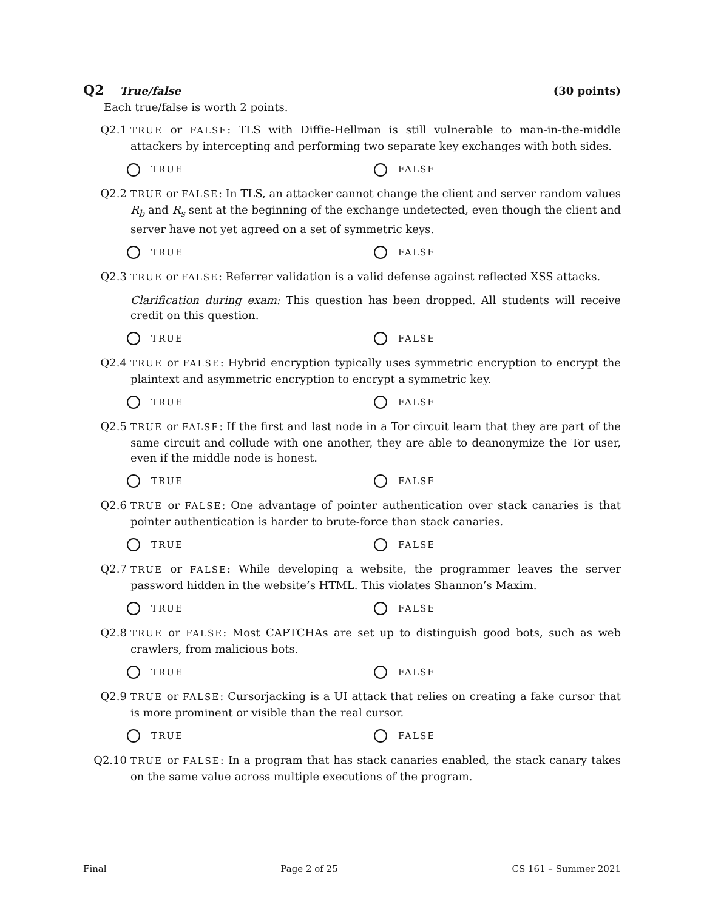Q2 True/false (30 points)
Each true/false is worth 2 points.
Q2.1
TRUE or FALSE: TLS with Diffie-Hellman is still vulnerable to man-in-the-middle attackers by intercepting and performing two separate key exchanges with both sides.
TRUE FALSE
Q2.2
TRUE or FALSE: In TLS, an attacker cannot change the client and server random values R<sub>b</sub> and R<sub>s</sub> sent at the beginning of the exchange undetected, even though the client and server have not yet agreed on a set of symmetric keys.
TRUE FALSE
Q2.3
TRUE or FALSE: Referrer validation is a valid defense against reflected XSS attacks.
Clarification during exam: This question has been dropped. All students will receive credit on this question.
TRUE FALSE
Q2.4
TRUE or FALSE: Hybrid encryption typically uses symmetric encryption to encrypt the plaintext and asymmetric encryption to encrypt a symmetric key.
TRUE FALSE
Q2.5
TRUE or FALSE: If the first and last node in a Tor circuit learn that they are part of the same circuit and collude with one another, they are able to deanonymize the Tor user, even if the middle node is honest.
TRUE FALSE
Q2.6
TRUE or FALSE: One advantage of pointer authentication over stack canaries is that pointer authentication is harder to brute-force than stack canaries.
TRUE FALSE
Q2.7
TRUE or FALSE: While developing a website, the programmer leaves the server password hidden in the website’s HTML. This violates Shannon’s Maxim.
TRUE FALSE
Q2.8
TRUE or FALSE: Most CAPTCHAs are set up to distinguish good bots, such as web crawlers, from malicious bots.
TRUE FALSE
Q2.9
TRUE or FALSE: Cursorjacking is a UI attack that relies on creating a fake cursor that is more prominent or visible than the real cursor.
TRUE FALSE
Q2.10
TRUE or FALSE: In a program that has stack canaries enabled, the stack canary takes on the same value across multiple executions of the program.
Final Page 2 of 25 CS 161 – Summer 2021